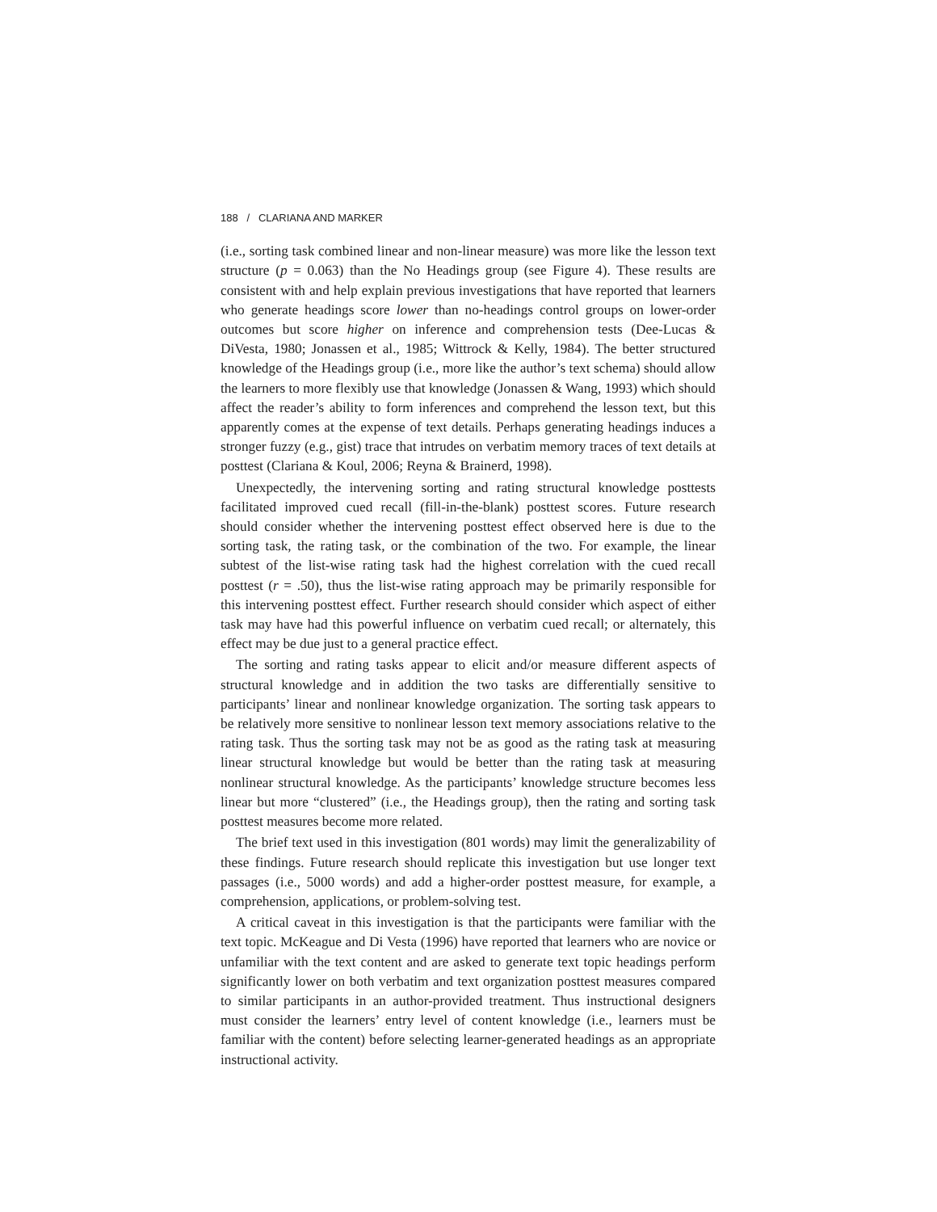188 / CLARIANA AND MARKER
(i.e., sorting task combined linear and non-linear measure) was more like the lesson text structure (p = 0.063) than the No Headings group (see Figure 4). These results are consistent with and help explain previous investigations that have reported that learners who generate headings score lower than no-headings control groups on lower-order outcomes but score higher on inference and comprehension tests (Dee-Lucas & DiVesta, 1980; Jonassen et al., 1985; Wittrock & Kelly, 1984). The better structured knowledge of the Headings group (i.e., more like the author’s text schema) should allow the learners to more flexibly use that knowledge (Jonassen & Wang, 1993) which should affect the reader’s ability to form inferences and comprehend the lesson text, but this apparently comes at the expense of text details. Perhaps generating headings induces a stronger fuzzy (e.g., gist) trace that intrudes on verbatim memory traces of text details at posttest (Clariana & Koul, 2006; Reyna & Brainerd, 1998).
Unexpectedly, the intervening sorting and rating structural knowledge posttests facilitated improved cued recall (fill-in-the-blank) posttest scores. Future research should consider whether the intervening posttest effect observed here is due to the sorting task, the rating task, or the combination of the two. For example, the linear subtest of the list-wise rating task had the highest correlation with the cued recall posttest (r = .50), thus the list-wise rating approach may be primarily responsible for this intervening posttest effect. Further research should consider which aspect of either task may have had this powerful influence on verbatim cued recall; or alternately, this effect may be due just to a general practice effect.
The sorting and rating tasks appear to elicit and/or measure different aspects of structural knowledge and in addition the two tasks are differentially sensitive to participants’ linear and nonlinear knowledge organization. The sorting task appears to be relatively more sensitive to nonlinear lesson text memory associations relative to the rating task. Thus the sorting task may not be as good as the rating task at measuring linear structural knowledge but would be better than the rating task at measuring nonlinear structural knowledge. As the participants’ knowledge structure becomes less linear but more “clustered” (i.e., the Headings group), then the rating and sorting task posttest measures become more related.
The brief text used in this investigation (801 words) may limit the generalizability of these findings. Future research should replicate this investigation but use longer text passages (i.e., 5000 words) and add a higher-order posttest measure, for example, a comprehension, applications, or problem-solving test.
A critical caveat in this investigation is that the participants were familiar with the text topic. McKeague and Di Vesta (1996) have reported that learners who are novice or unfamiliar with the text content and are asked to generate text topic headings perform significantly lower on both verbatim and text organization posttest measures compared to similar participants in an author-provided treatment. Thus instructional designers must consider the learners’ entry level of content knowledge (i.e., learners must be familiar with the content) before selecting learner-generated headings as an appropriate instructional activity.